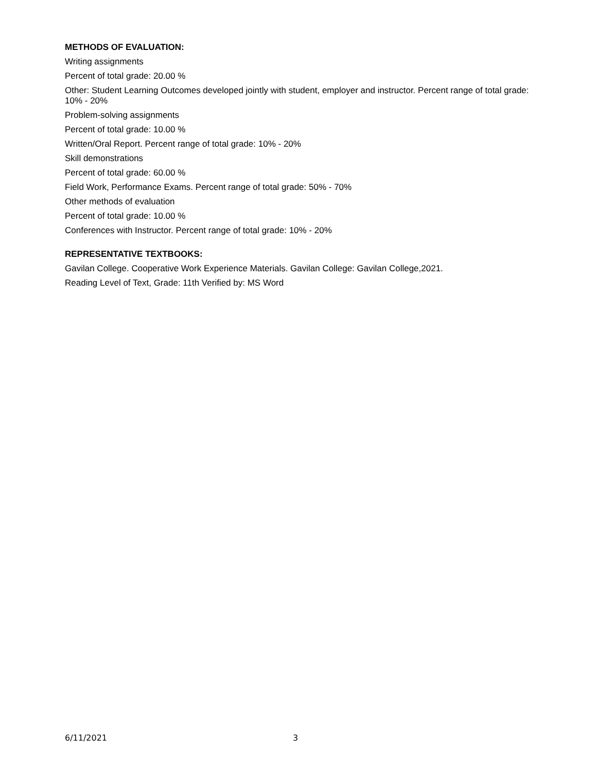METHODS OF EVALUATION:
Writing assignments
Percent of total grade: 20.00 %
Other: Student Learning Outcomes developed jointly with student, employer and instructor. Percent range of total grade: 10% - 20%
Problem-solving assignments
Percent of total grade: 10.00 %
Written/Oral Report. Percent range of total grade: 10% - 20%
Skill demonstrations
Percent of total grade: 60.00 %
Field Work, Performance Exams. Percent range of total grade: 50% - 70%
Other methods of evaluation
Percent of total grade: 10.00 %
Conferences with Instructor. Percent range of total grade: 10% - 20%
REPRESENTATIVE TEXTBOOKS:
Gavilan College. Cooperative Work Experience Materials. Gavilan College: Gavilan College,2021.
Reading Level of Text, Grade: 11th Verified by: MS Word
6/11/2021 3